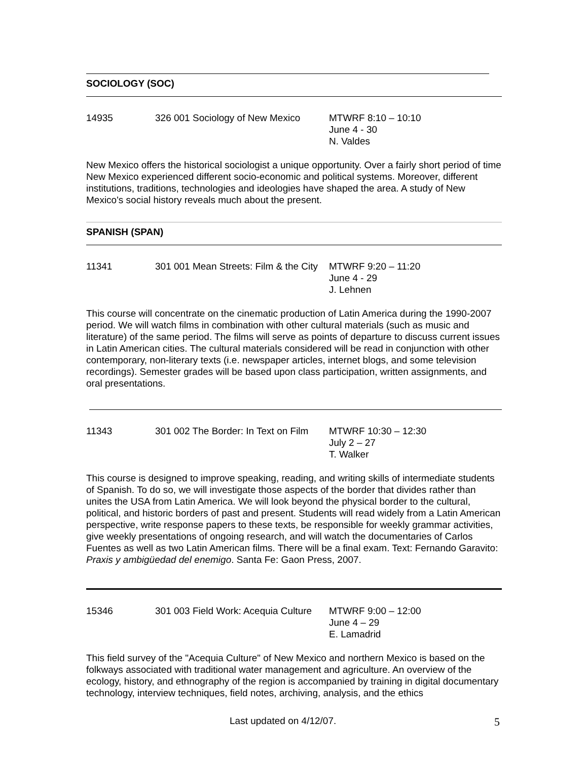SOCIOLOGY (SOC)
14935 326 001 Sociology of New Mexico
MTWRF 8:10 – 10:10
June 4 - 30
N. Valdes
New Mexico offers the historical sociologist a unique opportunity. Over a fairly short period of time New Mexico experienced different socio-economic and political systems. Moreover, different institutions, traditions, technologies and ideologies have shaped the area. A study of New Mexico's social history reveals much about the present.
SPANISH (SPAN)
11341 301 001 Mean Streets: Film & the City
MTWRF 9:20 – 11:20
June 4 - 29
J. Lehnen
This course will concentrate on the cinematic production of Latin America during the 1990-2007 period. We will watch films in combination with other cultural materials (such as music and literature) of the same period. The films will serve as points of departure to discuss current issues in Latin American cities. The cultural materials considered will be read in conjunction with other contemporary, non-literary texts (i.e. newspaper articles, internet blogs, and some television recordings). Semester grades will be based upon class participation, written assignments, and oral presentations.
11343 301 002 The Border: In Text on Film
MTWRF 10:30 – 12:30
July 2 – 27
T. Walker
This course is designed to improve speaking, reading, and writing skills of intermediate students of Spanish. To do so, we will investigate those aspects of the border that divides rather than unites the USA from Latin America. We will look beyond the physical border to the cultural, political, and historic borders of past and present. Students will read widely from a Latin American perspective, write response papers to these texts, be responsible for weekly grammar activities, give weekly presentations of ongoing research, and will watch the documentaries of Carlos Fuentes as well as two Latin American films. There will be a final exam. Text: Fernando Garavito: Praxis y ambigüedad del enemigo. Santa Fe: Gaon Press, 2007.
15346 301 003 Field Work: Acequia Culture
MTWRF 9:00 – 12:00
June 4 – 29
E. Lamadrid
This field survey of the "Acequia Culture" of New Mexico and northern Mexico is based on the folkways associated with traditional water management and agriculture. An overview of the ecology, history, and ethnography of the region is accompanied by training in digital documentary technology, interview techniques, field notes, archiving, analysis, and the ethics
Last updated on 4/12/07. 5